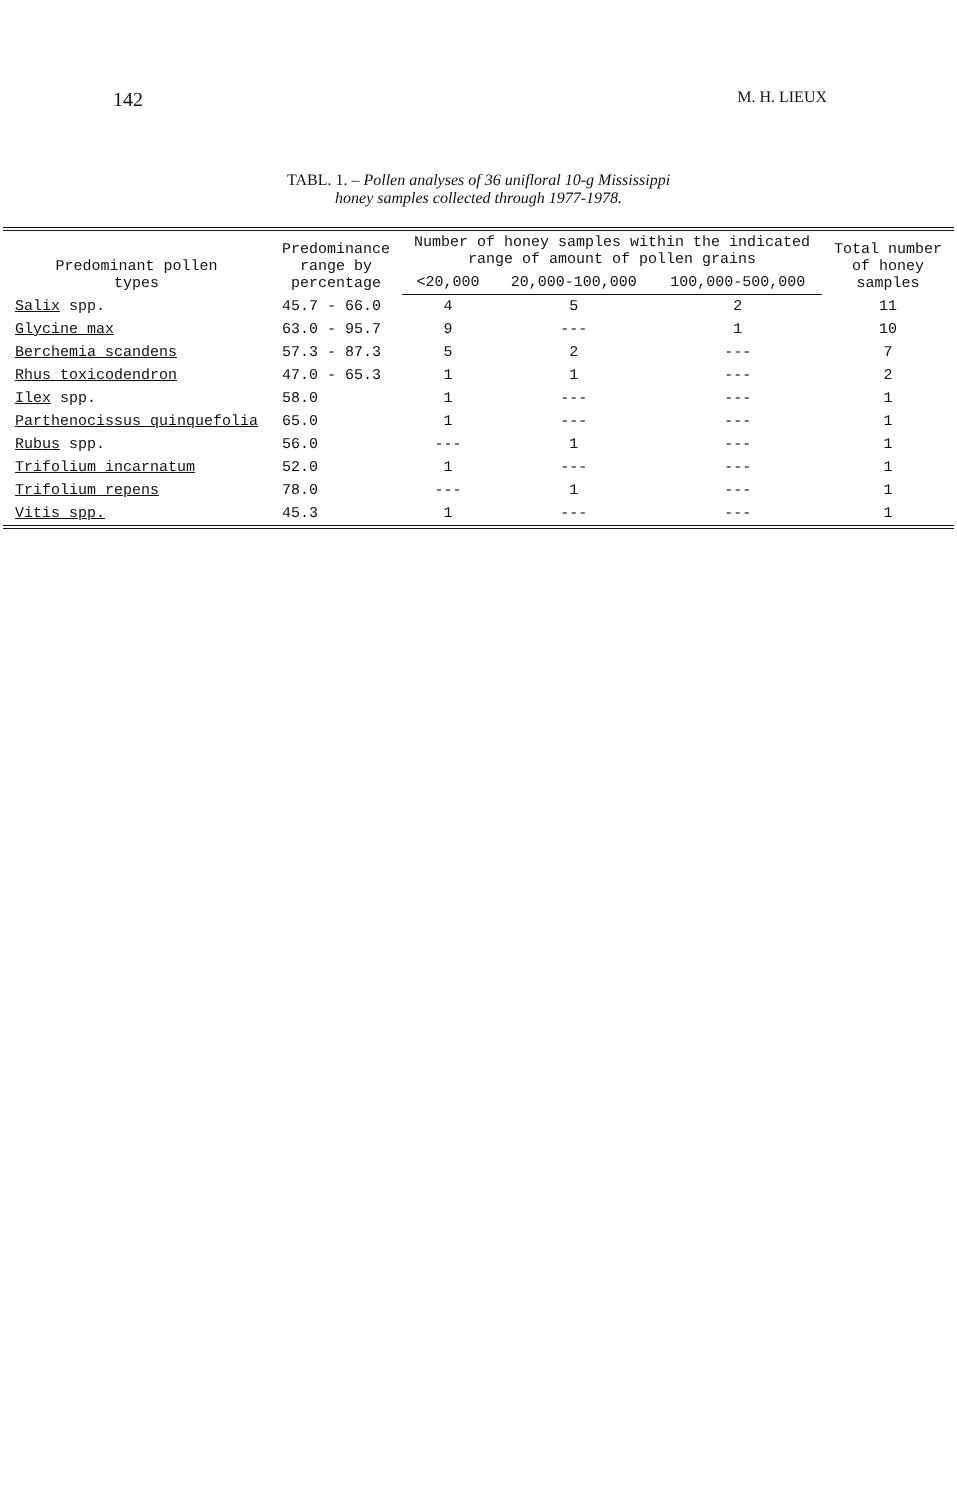142
M. H. LIEUX
TABL. 1. – Pollen analyses of 36 unifloral 10-g Mississippi
honey samples collected through 1977-1978.
| Predominant pollen types | Predominance range by percentage | Number of honey samples within the indicated range of amount of pollen grains | | | Total number of honey samples |
| --- | --- | --- | --- | --- | --- |
| | | <20,000 | 20,000-100,000 | 100,000-500,000 | |
| Salix spp. | 45.7 - 66.0 | 4 | 5 | 2 | 11 |
| Glycine max | 63.0 - 95.7 | 9 | --- | 1 | 10 |
| Berchemia scandens | 57.3 - 87.3 | 5 | 2 | --- | 7 |
| Rhus toxicodendron | 47.0 - 65.3 | 1 | 1 | --- | 2 |
| Ilex spp. | 58.0 | 1 | --- | --- | 1 |
| Parthenocissus quinquefolia | 65.0 | 1 | --- | --- | 1 |
| Rubus spp. | 56.0 | --- | 1 | --- | 1 |
| Trifolium incarnatum | 52.0 | 1 | --- | --- | 1 |
| Trifolium repens | 78.0 | --- | 1 | --- | 1 |
| Vitis spp. | 45.3 | 1 | --- | --- | 1 |